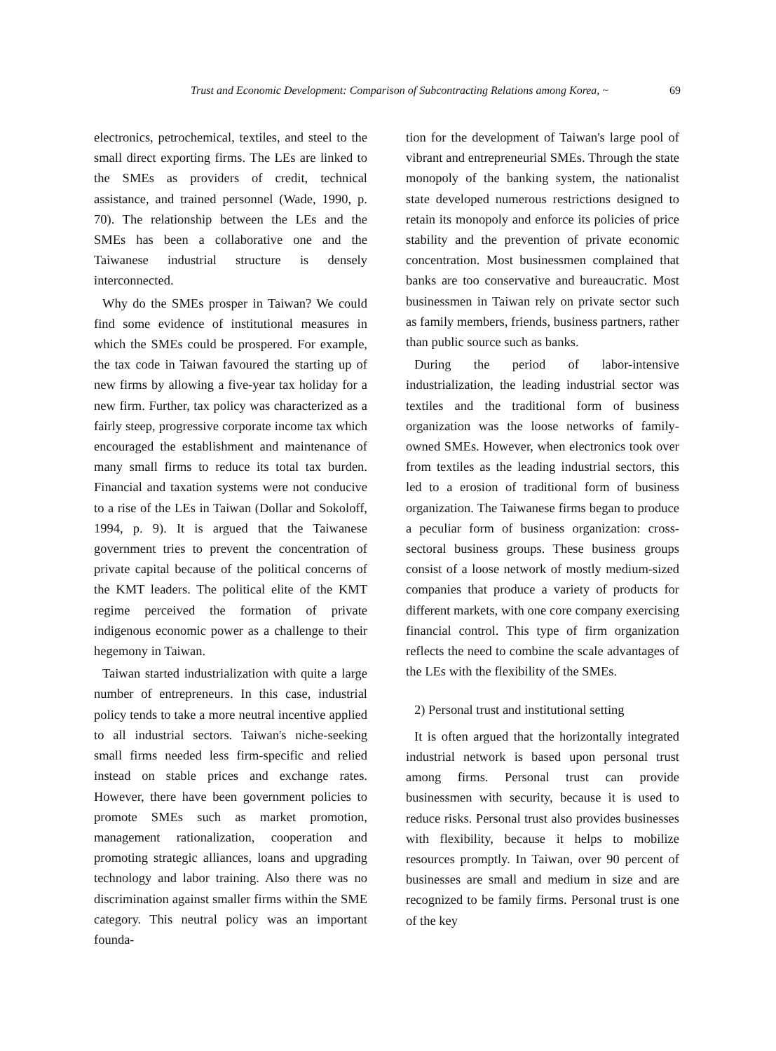Trust and Economic Development: Comparison of Subcontracting Relations among Korea, ~ 69
electronics, petrochemical, textiles, and steel to the small direct exporting firms. The LEs are linked to the SMEs as providers of credit, technical assistance, and trained personnel (Wade, 1990, p. 70). The relationship between the LEs and the SMEs has been a collaborative one and the Taiwanese industrial structure is densely interconnected.
Why do the SMEs prosper in Taiwan? We could find some evidence of institutional measures in which the SMEs could be prospered. For example, the tax code in Taiwan favoured the starting up of new firms by allowing a five-year tax holiday for a new firm. Further, tax policy was characterized as a fairly steep, progressive corporate income tax which encouraged the establishment and maintenance of many small firms to reduce its total tax burden. Financial and taxation systems were not conducive to a rise of the LEs in Taiwan (Dollar and Sokoloff, 1994, p. 9). It is argued that the Taiwanese government tries to prevent the concentration of private capital because of the political concerns of the KMT leaders. The political elite of the KMT regime perceived the formation of private indigenous economic power as a challenge to their hegemony in Taiwan.
Taiwan started industrialization with quite a large number of entrepreneurs. In this case, industrial policy tends to take a more neutral incentive applied to all industrial sectors. Taiwan's niche-seeking small firms needed less firm-specific and relied instead on stable prices and exchange rates. However, there have been government policies to promote SMEs such as market promotion, management rationalization, cooperation and promoting strategic alliances, loans and upgrading technology and labor training. Also there was no discrimination against smaller firms within the SME category. This neutral policy was an important founda-
tion for the development of Taiwan's large pool of vibrant and entrepreneurial SMEs. Through the state monopoly of the banking system, the nationalist state developed numerous restrictions designed to retain its monopoly and enforce its policies of price stability and the prevention of private economic concentration. Most businessmen complained that banks are too conservative and bureaucratic. Most businessmen in Taiwan rely on private sector such as family members, friends, business partners, rather than public source such as banks.
During the period of labor-intensive industrialization, the leading industrial sector was textiles and the traditional form of business organization was the loose networks of family-owned SMEs. However, when electronics took over from textiles as the leading industrial sectors, this led to a erosion of traditional form of business organization. The Taiwanese firms began to produce a peculiar form of business organization: cross-sectoral business groups. These business groups consist of a loose network of mostly medium-sized companies that produce a variety of products for different markets, with one core company exercising financial control. This type of firm organization reflects the need to combine the scale advantages of the LEs with the flexibility of the SMEs.
2) Personal trust and institutional setting
It is often argued that the horizontally integrated industrial network is based upon personal trust among firms. Personal trust can provide businessmen with security, because it is used to reduce risks. Personal trust also provides businesses with flexibility, because it helps to mobilize resources promptly. In Taiwan, over 90 percent of businesses are small and medium in size and are recognized to be family firms. Personal trust is one of the key